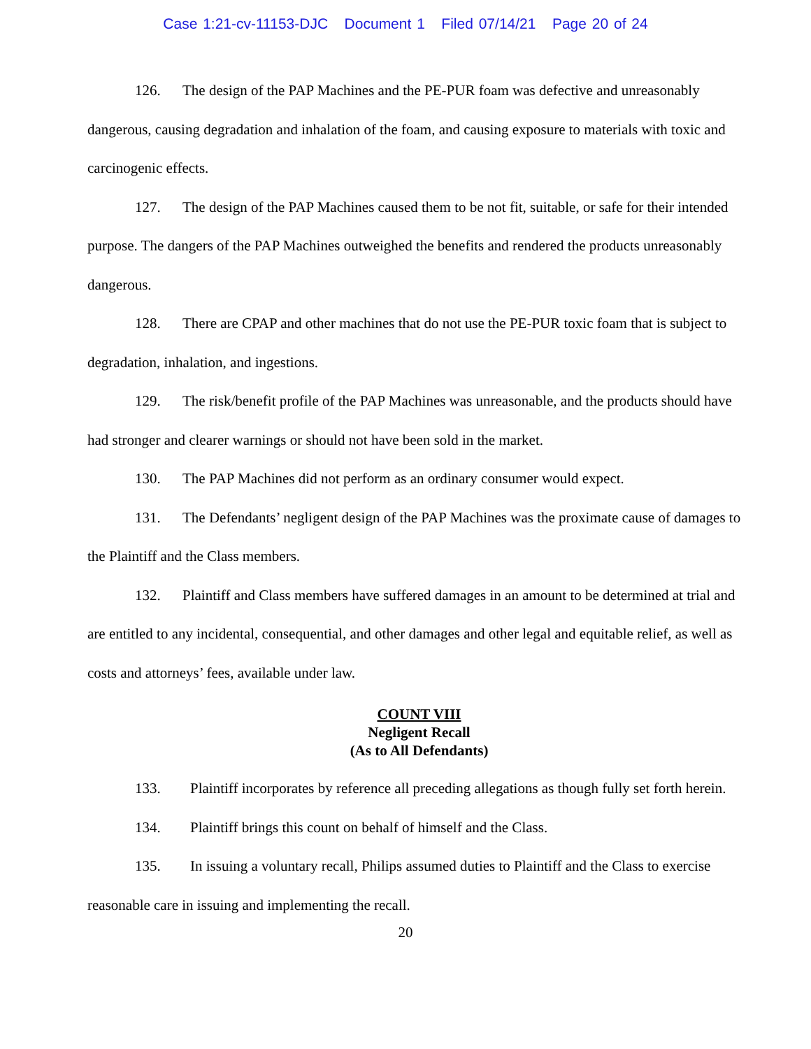Case 1:21-cv-11153-DJC Document 1 Filed 07/14/21 Page 20 of 24
126. The design of the PAP Machines and the PE-PUR foam was defective and unreasonably dangerous, causing degradation and inhalation of the foam, and causing exposure to materials with toxic and carcinogenic effects.
127. The design of the PAP Machines caused them to be not fit, suitable, or safe for their intended purpose. The dangers of the PAP Machines outweighed the benefits and rendered the products unreasonably dangerous.
128. There are CPAP and other machines that do not use the PE-PUR toxic foam that is subject to degradation, inhalation, and ingestions.
129. The risk/benefit profile of the PAP Machines was unreasonable, and the products should have had stronger and clearer warnings or should not have been sold in the market.
130. The PAP Machines did not perform as an ordinary consumer would expect.
131. The Defendants’ negligent design of the PAP Machines was the proximate cause of damages to the Plaintiff and the Class members.
132. Plaintiff and Class members have suffered damages in an amount to be determined at trial and are entitled to any incidental, consequential, and other damages and other legal and equitable relief, as well as costs and attorneys’ fees, available under law.
COUNT VIII
Negligent Recall
(As to All Defendants)
133. Plaintiff incorporates by reference all preceding allegations as though fully set forth herein.
134. Plaintiff brings this count on behalf of himself and the Class.
135. In issuing a voluntary recall, Philips assumed duties to Plaintiff and the Class to exercise reasonable care in issuing and implementing the recall.
20